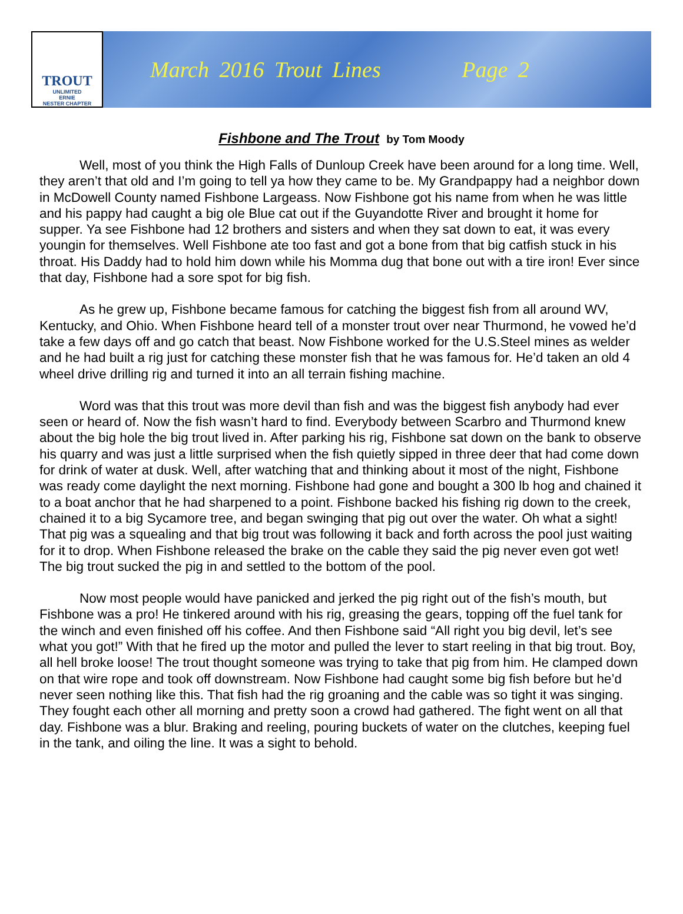TROUT
UNLIMITED
ERNIE
NESTER CHAPTER
March 2016 Trout Lines Page 2
Fishbone and The Trout by Tom Moody
Well, most of you think the High Falls of Dunloup Creek have been around for a long time. Well, they aren’t that old and I’m going to tell ya how they came to be. My Grandpappy had a neighbor down in McDowell County named Fishbone Largeass. Now Fishbone got his name from when he was little and his pappy had caught a big ole Blue cat out if the Guyandotte River and brought it home for supper. Ya see Fishbone had 12 brothers and sisters and when they sat down to eat, it was every youngin for themselves. Well Fishbone ate too fast and got a bone from that big catfish stuck in his throat. His Daddy had to hold him down while his Momma dug that bone out with a tire iron! Ever since that day, Fishbone had a sore spot for big fish.
As he grew up, Fishbone became famous for catching the biggest fish from all around WV, Kentucky, and Ohio. When Fishbone heard tell of a monster trout over near Thurmond, he vowed he’d take a few days off and go catch that beast. Now Fishbone worked for the U.S.Steel mines as welder and he had built a rig just for catching these monster fish that he was famous for. He’d taken an old 4 wheel drive drilling rig and turned it into an all terrain fishing machine.
Word was that this trout was more devil than fish and was the biggest fish anybody had ever seen or heard of. Now the fish wasn’t hard to find. Everybody between Scarbro and Thurmond knew about the big hole the big trout lived in. After parking his rig, Fishbone sat down on the bank to observe his quarry and was just a little surprised when the fish quietly sipped in three deer that had come down for drink of water at dusk. Well, after watching that and thinking about it most of the night, Fishbone was ready come daylight the next morning. Fishbone had gone and bought a 300 lb hog and chained it to a boat anchor that he had sharpened to a point. Fishbone backed his fishing rig down to the creek, chained it to a big Sycamore tree, and began swinging that pig out over the water. Oh what a sight! That pig was a squealing and that big trout was following it back and forth across the pool just waiting for it to drop. When Fishbone released the brake on the cable they said the pig never even got wet! The big trout sucked the pig in and settled to the bottom of the pool.
Now most people would have panicked and jerked the pig right out of the fish’s mouth, but Fishbone was a pro! He tinkered around with his rig, greasing the gears, topping off the fuel tank for the winch and even finished off his coffee. And then Fishbone said “All right you big devil, let’s see what you got!” With that he fired up the motor and pulled the lever to start reeling in that big trout. Boy, all hell broke loose! The trout thought someone was trying to take that pig from him. He clamped down on that wire rope and took off downstream. Now Fishbone had caught some big fish before but he’d never seen nothing like this. That fish had the rig groaning and the cable was so tight it was singing. They fought each other all morning and pretty soon a crowd had gathered. The fight went on all that day. Fishbone was a blur. Braking and reeling, pouring buckets of water on the clutches, keeping fuel in the tank, and oiling the line. It was a sight to behold.